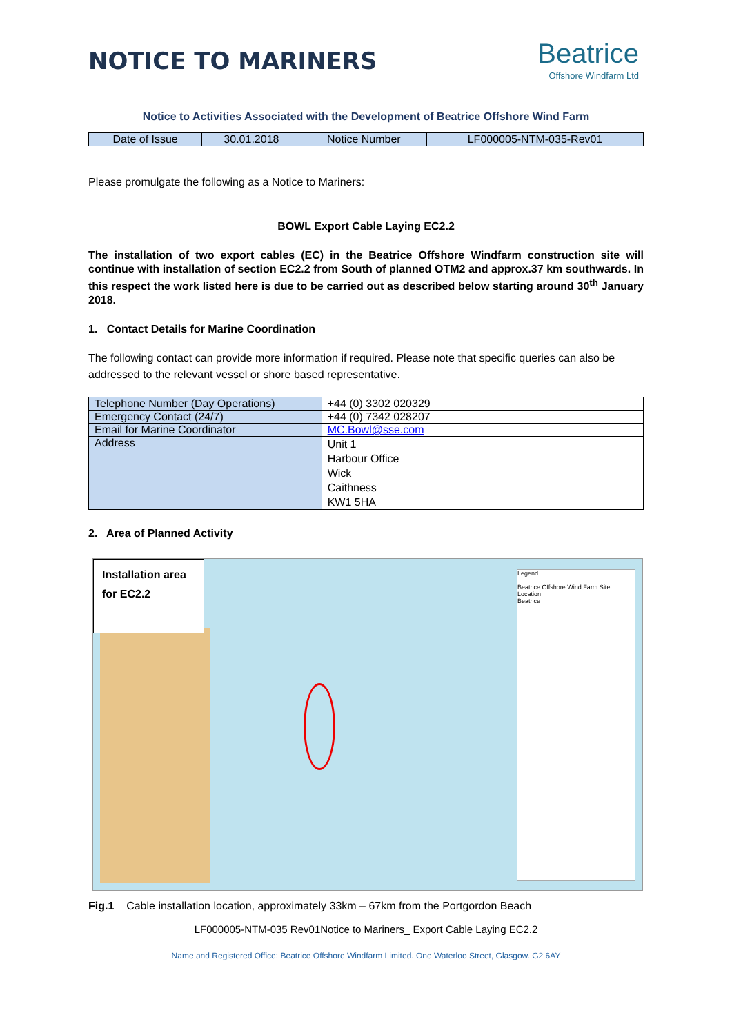NOTICE TO MARINERS
Beatrice
Offshore Windfarm Ltd
Notice to Activities Associated with the Development of Beatrice Offshore Wind Farm
| Date of Issue | 30.01.2018 | Notice Number | LF000005-NTM-035-Rev01 |
Please promulgate the following as a Notice to Mariners:
BOWL Export Cable Laying EC2.2
The installation of two export cables (EC) in the Beatrice Offshore Windfarm construction site will continue with installation of section EC2.2 from South of planned OTM2 and approx.37 km southwards. In this respect the work listed here is due to be carried out as described below starting around 30<sup>th</sup> January 2018.
1. Contact Details for Marine Coordination
The following contact can provide more information if required. Please note that specific queries can also be addressed to the relevant vessel or shore based representative.
| Telephone Number (Day Operations) | +44 (0) 3302 020329 |
| Emergency Contact (24/7) | +44 (0) 7342 028207 |
| Email for Marine Coordinator | MC.Bowl@sse.com |
| Address | Unit 1 Harbour Office Wick Caithness KW1 5HA |
2. Area of Planned Activity
Legend
Beatrice Offshore Wind Farm Site Location
Beatrice
Installation area for EC2.2
Fig.1 Cable installation location, approximately 33km – 67km from the Portgordon Beach
LF000005-NTM-035 Rev01Notice to Mariners_ Export Cable Laying EC2.2
Name and Registered Office: Beatrice Offshore Windfarm Limited. One Waterloo Street, Glasgow. G2 6AY